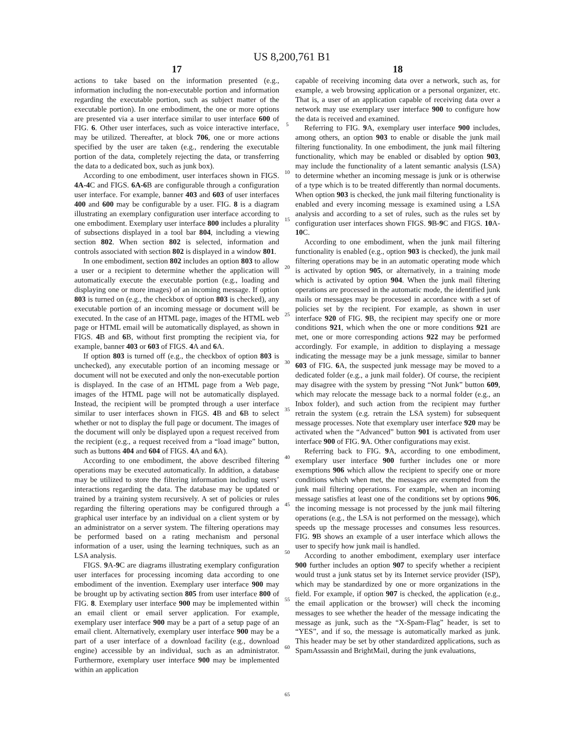US 8,200,761 B1
17
actions to take based on the information presented (e.g., information including the non-executable portion and information regarding the executable portion, such as subject matter of the executable portion). In one embodiment, the one or more options are presented via a user interface similar to user interface 600 of FIG. 6. Other user interfaces, such as voice interactive interface, may be utilized. Thereafter, at block 706, one or more actions specified by the user are taken (e.g., rendering the executable portion of the data, completely rejecting the data, or transferring the data to a dedicated box, such as junk box).
According to one embodiment, user interfaces shown in FIGS. 4A-4 C and FIGS. 6A-6 B are configurable through a configuration user interface. For example, banner 403 and 603 of user interfaces 400 and 600 may be configurable by a user. FIG. 8 is a diagram illustrating an exemplary configuration user interface according to one embodiment. Exemplary user interface 800 includes a plurality of subsections displayed in a tool bar 804, including a viewing section 802. When section 802 is selected, information and controls associated with section 802 is displayed in a window 801.
In one embodiment, section 802 includes an option 803 to allow a user or a recipient to determine whether the application will automatically execute the executable portion (e.g., loading and displaying one or more images) of an incoming message. If option 803 is turned on (e.g., the checkbox of option 803 is checked), any executable portion of an incoming message or document will be executed. In the case of an HTML page, images of the HTML web page or HTML email will be automatically displayed, as shown in FIGS. 4 B and 6 B, without first prompting the recipient via, for example, banner 403 or 603 of FIGS. 4 A and 6 A.
If option 803 is turned off (e.g., the checkbox of option 803 is unchecked), any executable portion of an incoming message or document will not be executed and only the non-executable portion is displayed. In the case of an HTML page from a Web page, images of the HTML page will not be automatically displayed. Instead, the recipient will be prompted through a user interface similar to user interfaces shown in FIGS. 4 B and 6 B to select whether or not to display the full page or document. The images of the document will only be displayed upon a request received from the recipient (e.g., a request received from a “load image” button, such as buttons 404 and 604 of FIGS. 4 A and 6 A).
According to one embodiment, the above described filtering operations may be executed automatically. In addition, a database may be utilized to store the filtering information including users’ interactions regarding the data. The database may be updated or trained by a training system recursively. A set of policies or rules regarding the filtering operations may be configured through a graphical user interface by an individual on a client system or by an administrator on a server system. The filtering operations may be performed based on a rating mechanism and personal information of a user, using the learning techniques, such as an LSA analysis.
FIGS. 9 A-9 C are diagrams illustrating exemplary configuration user interfaces for processing incoming data according to one embodiment of the invention. Exemplary user interface 900 may be brought up by activating section 805 from user interface 800 of FIG. 8. Exemplary user interface 900 may be implemented within an email client or email server application. For example, exemplary user interface 900 may be a part of a setup page of an email client. Alternatively, exemplary user interface 900 may be a part of a user interface of a download facility (e.g., download engine) accessible by an individual, such as an administrator. Furthermore, exemplary user interface 900 may be implemented within an application
5
10
15
20
25
30
35
40
45
50
55
60
65
18
capable of receiving incoming data over a network, such as, for example, a web browsing application or a personal organizer, etc. That is, a user of an application capable of receiving data over a network may use exemplary user interface 900 to configure how the data is received and examined.
Referring to FIG. 9 A, exemplary user interface 900 includes, among others, an option 903 to enable or disable the junk mail filtering functionality. In one embodiment, the junk mail filtering functionality, which may be enabled or disabled by option 903, may include the functionality of a latent semantic analysis (LSA) to determine whether an incoming message is junk or is otherwise of a type which is to be treated differently than normal documents. When option 903 is checked, the junk mail filtering functionality is enabled and every incoming message is examined using a LSA analysis and according to a set of rules, such as the rules set by configuration user interfaces shown FIGS. 9 B-9 C and FIGS. 10 A-10 C.
According to one embodiment, when the junk mail filtering functionality is enabled (e.g., option 903 is checked), the junk mail filtering operations may be in an automatic operating mode which is activated by option 905, or alternatively, in a training mode which is activated by option 904. When the junk mail filtering operations are processed in the automatic mode, the identified junk mails or messages may be processed in accordance with a set of policies set by the recipient. For example, as shown in user interface 920 of FIG. 9 B, the recipient may specify one or more conditions 921, which when the one or more conditions 921 are met, one or more corresponding actions 922 may be performed accordingly. For example, in addition to displaying a message indicating the message may be a junk message, similar to banner 603 of FIG. 6 A, the suspected junk message may be moved to a dedicated folder (e.g., a junk mail folder). Of course, the recipient may disagree with the system by pressing “Not Junk” button 609, which may relocate the message back to a normal folder (e.g., an Inbox folder), and such action from the recipient may further retrain the system (e.g. retrain the LSA system) for subsequent message processes. Note that exemplary user interface 920 may be activated when the “Advanced” button 901 is activated from user interface 900 of FIG. 9 A. Other configurations may exist.
Referring back to FIG. 9 A, according to one embodiment, exemplary user interface 900 further includes one or more exemptions 906 which allow the recipient to specify one or more conditions which when met, the messages are exempted from the junk mail filtering operations. For example, when an incoming message satisfies at least one of the conditions set by options 906, the incoming message is not processed by the junk mail filtering operations (e.g., the LSA is not performed on the message), which speeds up the message processes and consumes less resources. FIG. 9 B shows an example of a user interface which allows the user to specify how junk mail is handled.
According to another embodiment, exemplary user interface 900 further includes an option 907 to specify whether a recipient would trust a junk status set by its Internet service provider (ISP), which may be standardized by one or more organizations in the field. For example, if option 907 is checked, the application (e.g., the email application or the browser) will check the incoming messages to see whether the header of the message indicating the message as junk, such as the “X-Spam-Flag” header, is set to “YES”, and if so, the message is automatically marked as junk. This header may be set by other standardized applications, such as SpamAssassin and BrightMail, during the junk evaluations,